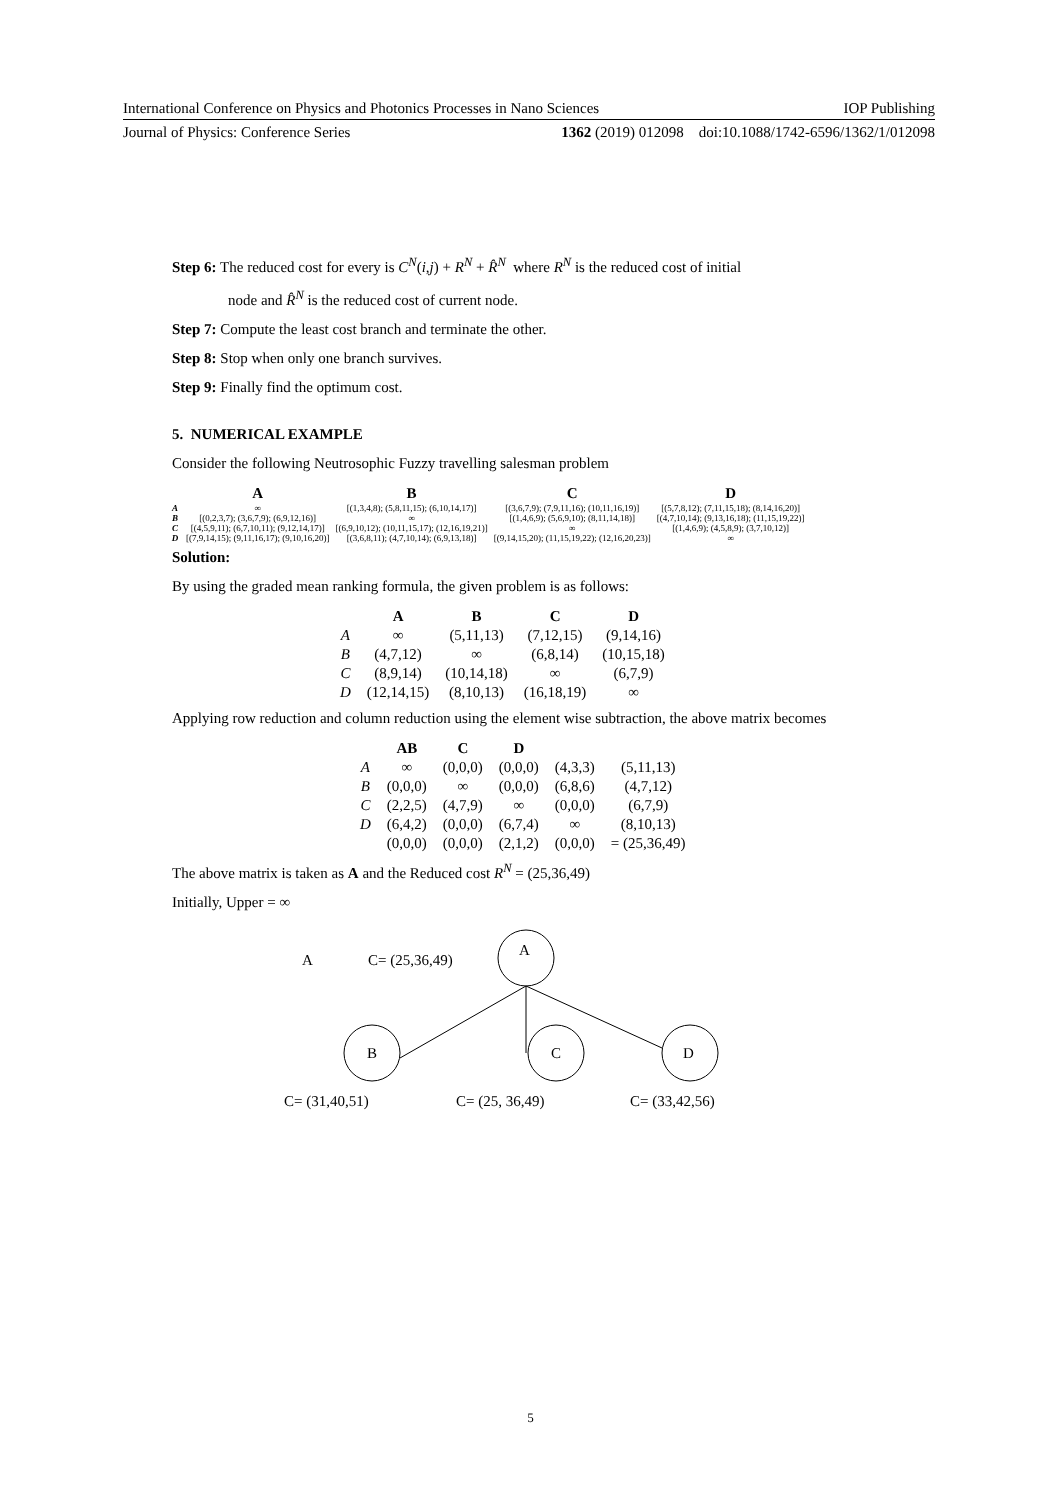International Conference on Physics and Photonics Processes in Nano Sciences IOP Publishing
Journal of Physics: Conference Series 1362 (2019) 012098 doi:10.1088/1742-6596/1362/1/012098
Step 6: The reduced cost for every is C<sup>N</sup>(i,j) + R<sup>N</sup> + R̂<sup>N</sup> where R<sup>N</sup> is the reduced cost of initial
node and R̂<sup>N</sup> is the reduced cost of current node.
Step 7: Compute the least cost branch and terminate the other.
Step 8: Stop when only one branch survives.
Step 9: Finally find the optimum cost.
5. NUMERICAL EXAMPLE
Consider the following Neutrosophic Fuzzy travelling salesman problem
| | A | B | C | D |
| --- | --- | --- | --- | --- |
| A | ∞ | [(1,3,4,8); (5,8,11,15); (6,10,14,17)] | [(3,6,7,9); (7,9,11,16); (10,11,16,19)] | [(5,7,8,12); (7,11,15,18); (8,14,16,20)] |
| B | [(0,2,3,7); (3,6,7,9); (6,9,12,16)] | ∞ | [(1,4,6,9); (5,6,9,10); (8,11,14,18)] | [(4,7,10,14); (9,13,16,18); (11,15,19,22)] |
| C | [(4,5,9,11); (6,7,10,11); (9,12,14,17)] | [(6,9,10,12); (10,11,15,17); (12,16,19,21)] | ∞ | [(1,4,6,9); (4,5,8,9); (3,7,10,12)] |
| D | [(7,9,14,15); (9,11,16,17); (9,10,16,20)] | [(3,6,8,11); (4,7,10,14); (6,9,13,18)] | [(9,14,15,20); (11,15,19,22); (12,16,20,23)] | ∞ |
Solution:
By using the graded mean ranking formula, the given problem is as follows:
| | A | B | C | D |
| --- | --- | --- | --- | --- |
| A | ∞ | (5,11,13) | (7,12,15) | (9,14,16) |
| B | (4,7,12) | ∞ | (6,8,14) | (10,15,18) |
| C | (8,9,14) | (10,14,18) | ∞ | (6,7,9) |
| D | (12,14,15) | (8,10,13) | (16,18,19) | ∞ |
Applying row reduction and column reduction using the element wise subtraction, the above matrix becomes
| | AB | C | D | | |
| --- | --- | --- | --- | --- | --- |
| A | ∞ | (0,0,0) | (0,0,0) | (4,3,3) | (5,11,13) |
| B | (0,0,0) | ∞ | (0,0,0) | (6,8,6) | (4,7,12) |
| C | (2,2,5) | (4,7,9) | ∞ | (0,0,0) | (6,7,9) |
| D | (6,4,2) | (0,0,0) | (6,7,4) | ∞ | (8,10,13) |
| | (0,0,0) | (0,0,0) | (2,1,2) | (0,0,0) | = (25,36,49) |
The above matrix is taken as A and the Reduced cost R<sup>N</sup> = (25,36,49)
Initially, Upper = ∞
A
C= (25,36,49)
A
B
C
D
C= (31,40,51)
C= (25, 36,49)
C= (33,42,56)
5